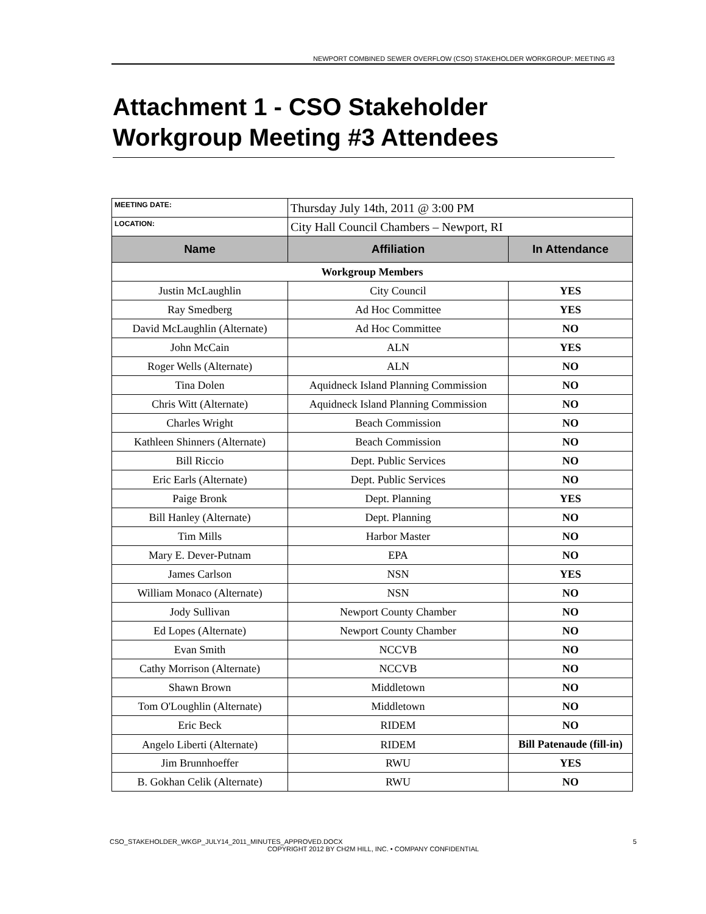NEWPORT COMBINED SEWER OVERFLOW (CSO) STAKEHOLDER WORKGROUP: MEETING #3
Attachment 1 - CSO Stakeholder Workgroup Meeting #3 Attendees
| MEETING DATE: | Thursday July 14th, 2011 @ 3:00 PM | |
| LOCATION: | City Hall Council Chambers – Newport, RI | |
| Name | Affiliation | In Attendance |
| Workgroup Members | | |
| Justin McLaughlin | City Council | YES |
| Ray Smedberg | Ad Hoc Committee | YES |
| David McLaughlin (Alternate) | Ad Hoc Committee | NO |
| John McCain | ALN | YES |
| Roger Wells (Alternate) | ALN | NO |
| Tina Dolen | Aquidneck Island Planning Commission | NO |
| Chris Witt (Alternate) | Aquidneck Island Planning Commission | NO |
| Charles Wright | Beach Commission | NO |
| Kathleen Shinners (Alternate) | Beach Commission | NO |
| Bill Riccio | Dept. Public Services | NO |
| Eric Earls (Alternate) | Dept. Public Services | NO |
| Paige Bronk | Dept. Planning | YES |
| Bill Hanley (Alternate) | Dept. Planning | NO |
| Tim Mills | Harbor Master | NO |
| Mary E. Dever-Putnam | EPA | NO |
| James Carlson | NSN | YES |
| William Monaco (Alternate) | NSN | NO |
| Jody Sullivan | Newport County Chamber | NO |
| Ed Lopes (Alternate) | Newport County Chamber | NO |
| Evan Smith | NCCVB | NO |
| Cathy Morrison (Alternate) | NCCVB | NO |
| Shawn Brown | Middletown | NO |
| Tom O'Loughlin (Alternate) | Middletown | NO |
| Eric Beck | RIDEM | NO |
| Angelo Liberti (Alternate) | RIDEM | Bill Patenaude (fill-in) |
| Jim Brunnhoeffer | RWU | YES |
| B. Gokhan Celik (Alternate) | RWU | NO |
CSO_STAKEHOLDER_WKGP_JULY14_2011_MINUTES_APPROVED.DOCX 5
COPYRIGHT 2012 BY CH2M HILL, INC. • COMPANY CONFIDENTIAL